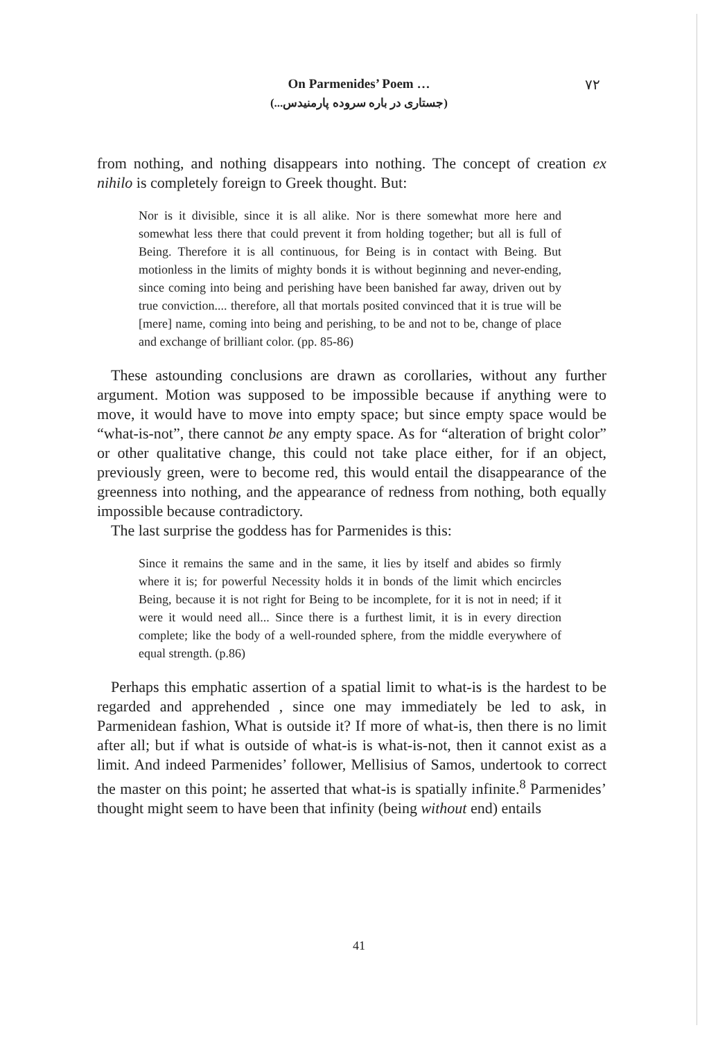On Parmenides’ Poem …
۷۲
(جستاری در باره سروده پارمنیدس...)
from nothing, and nothing disappears into nothing. The concept of creation ex nihilo is completely foreign to Greek thought. But:
Nor is it divisible, since it is all alike. Nor is there somewhat more here and somewhat less there that could prevent it from holding together; but all is full of Being. Therefore it is all continuous, for Being is in contact with Being. But motionless in the limits of mighty bonds it is without beginning and never-ending, since coming into being and perishing have been banished far away, driven out by true conviction.... therefore, all that mortals posited convinced that it is true will be [mere] name, coming into being and perishing, to be and not to be, change of place and exchange of brilliant color. (pp. 85-86)
These astounding conclusions are drawn as corollaries, without any further argument. Motion was supposed to be impossible because if anything were to move, it would have to move into empty space; but since empty space would be “what-is-not”, there cannot be any empty space. As for “alteration of bright color” or other qualitative change, this could not take place either, for if an object, previously green, were to become red, this would entail the disappearance of the greenness into nothing, and the appearance of redness from nothing, both equally impossible because contradictory.
The last surprise the goddess has for Parmenides is this:
Since it remains the same and in the same, it lies by itself and abides so firmly where it is; for powerful Necessity holds it in bonds of the limit which encircles Being, because it is not right for Being to be incomplete, for it is not in need; if it were it would need all... Since there is a furthest limit, it is in every direction complete; like the body of a well-rounded sphere, from the middle everywhere of equal strength. (p.86)
Perhaps this emphatic assertion of a spatial limit to what-is is the hardest to be regarded and apprehended , since one may immediately be led to ask, in Parmenidean fashion, What is outside it? If more of what-is, then there is no limit after all; but if what is outside of what-is is what-is-not, then it cannot exist as a limit. And indeed Parmenides’ follower, Mellisius of Samos, undertook to correct the master on this point; he asserted that what-is is spatially infinite.<sup>8</sup> Parmenides’ thought might seem to have been that infinity (being without end) entails
41